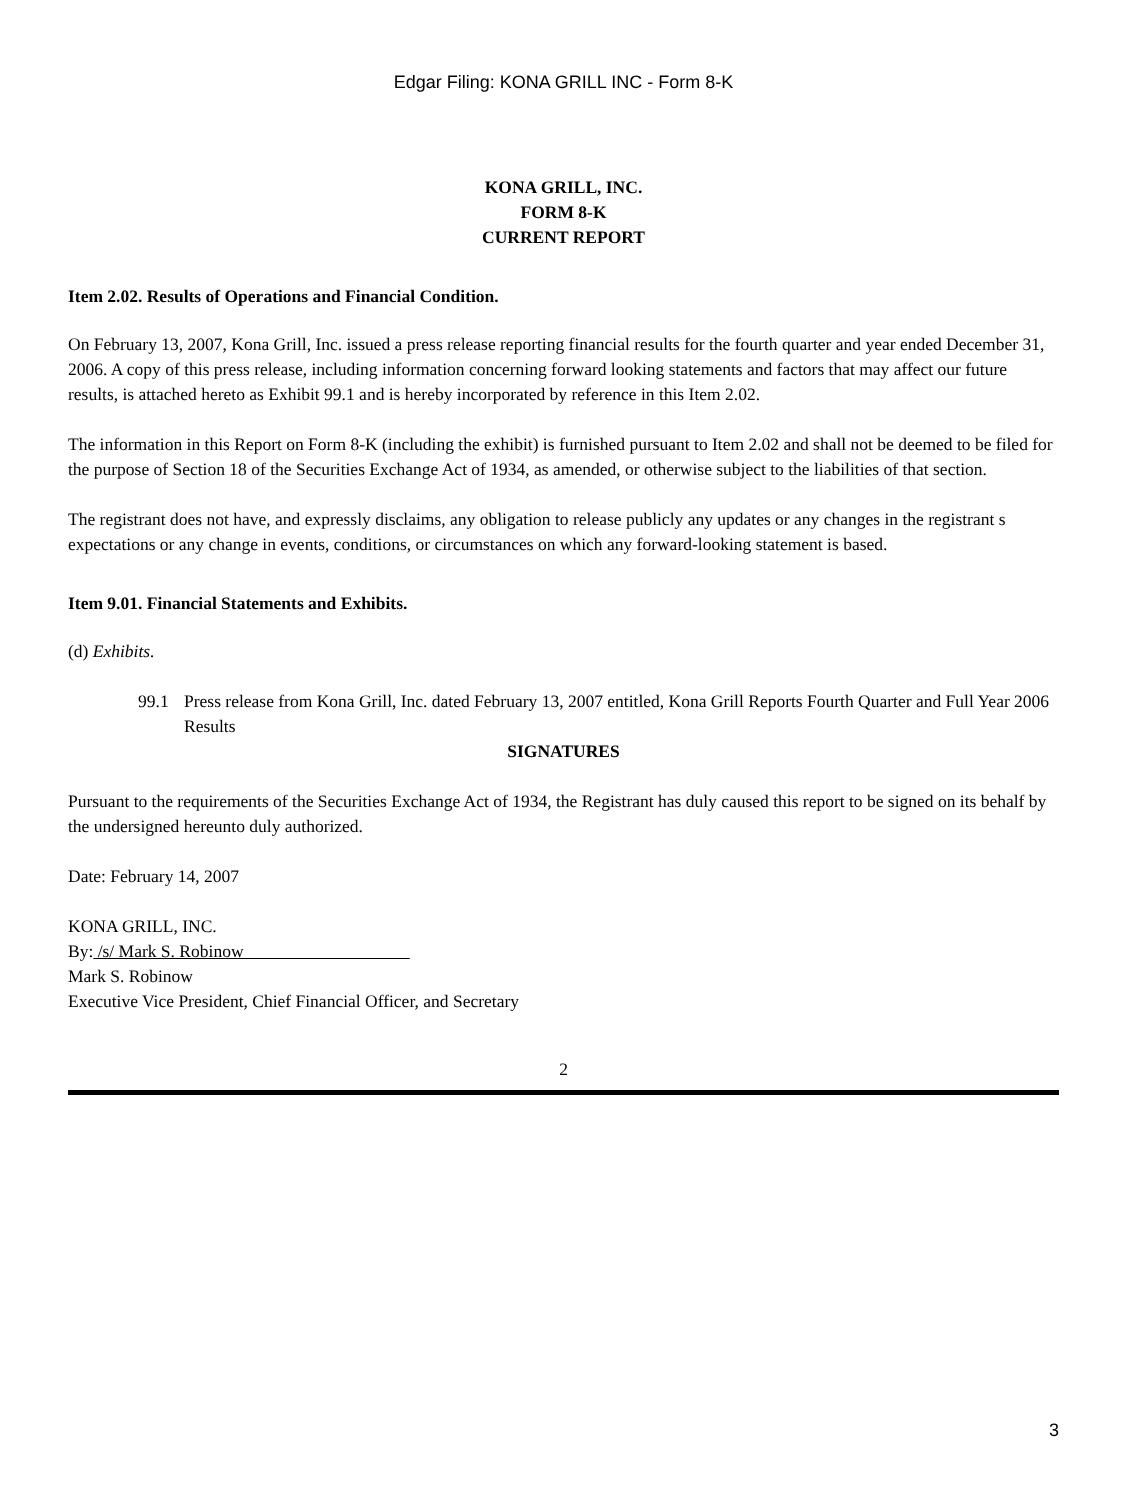Edgar Filing: KONA GRILL INC - Form 8-K
KONA GRILL, INC.
FORM 8-K
CURRENT REPORT
Item 2.02. Results of Operations and Financial Condition.
On February 13, 2007, Kona Grill, Inc. issued a press release reporting financial results for the fourth quarter and year ended December 31, 2006. A copy of this press release, including information concerning forward looking statements and factors that may affect our future results, is attached hereto as Exhibit 99.1 and is hereby incorporated by reference in this Item 2.02.
The information in this Report on Form 8-K (including the exhibit) is furnished pursuant to Item 2.02 and shall not be deemed to be filed for the purpose of Section 18 of the Securities Exchange Act of 1934, as amended, or otherwise subject to the liabilities of that section.
The registrant does not have, and expressly disclaims, any obligation to release publicly any updates or any changes in the registrant s expectations or any change in events, conditions, or circumstances on which any forward-looking statement is based.
Item 9.01. Financial Statements and Exhibits.
(d) Exhibits.
99.1 Press release from Kona Grill, Inc. dated February 13, 2007 entitled, Kona Grill Reports Fourth Quarter and Full Year 2006 Results
SIGNATURES
Pursuant to the requirements of the Securities Exchange Act of 1934, the Registrant has duly caused this report to be signed on its behalf by the undersigned hereunto duly authorized.
Date: February 14, 2007
KONA GRILL, INC.
By: /s/ Mark S. Robinow
Mark S. Robinow
Executive Vice President, Chief Financial Officer, and Secretary
2
3